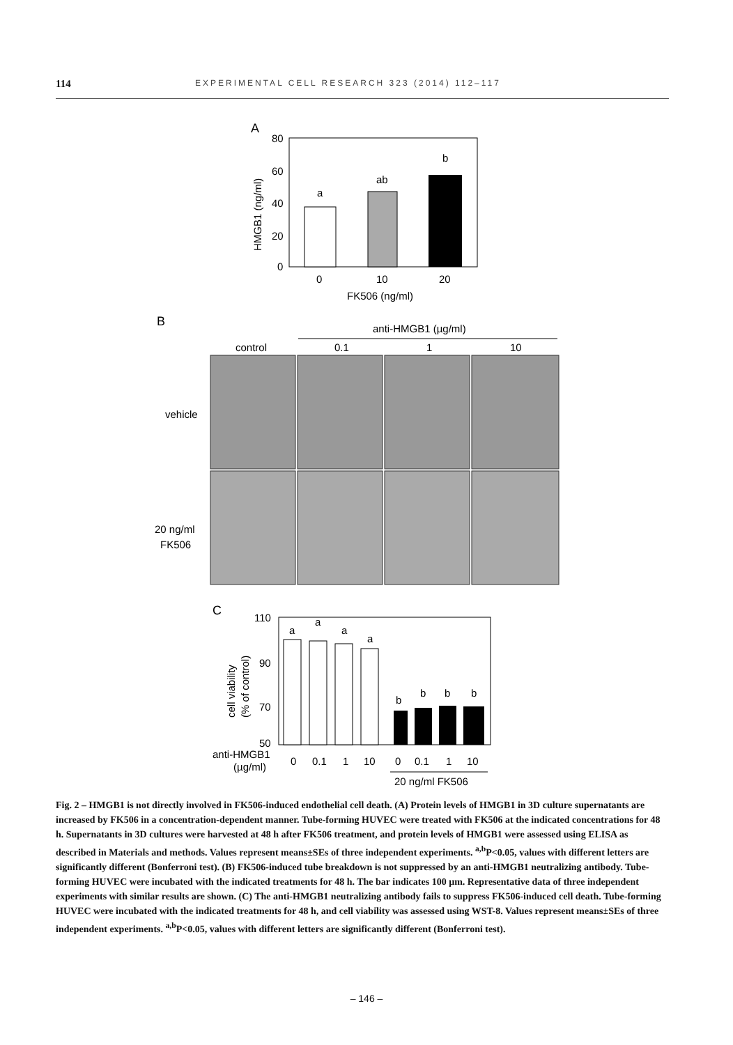114 EXPERIMENTAL CELL RESEARCH 323 (2014) 112–117
A
80
60
40
20
0
HMGB1 (ng/ml)
a
ab
b
0
10
20
FK506 (ng/ml)
B
anti-HMGB1 (µg/ml)
control
0.1
1
10
vehicle
20 ng/ml
FK506
C
110
90
70
50
cell viability
(% of control)
a
a
a
a
b
b
b
b
anti-HMGB1
(µg/ml)
0
0.1
1
10
0
0.1
1
10
20 ng/ml FK506
Fig. 2 – HMGB1 is not directly involved in FK506-induced endothelial cell death. (A) Protein levels of HMGB1 in 3D culture supernatants are increased by FK506 in a concentration-dependent manner. Tube-forming HUVEC were treated with FK506 at the indicated concentrations for 48 h. Supernatants in 3D cultures were harvested at 48 h after FK506 treatment, and protein levels of HMGB1 were assessed using ELISA as described in Materials and methods. Values represent means±SEs of three independent experiments. <sup>a,b</sup>P<0.05, values with different letters are significantly different (Bonferroni test). (B) FK506-induced tube breakdown is not suppressed by an anti-HMGB1 neutralizing antibody. Tube-forming HUVEC were incubated with the indicated treatments for 48 h. The bar indicates 100 µm. Representative data of three independent experiments with similar results are shown. (C) The anti-HMGB1 neutralizing antibody fails to suppress FK506-induced cell death. Tube-forming HUVEC were incubated with the indicated treatments for 48 h, and cell viability was assessed using WST-8. Values represent means±SEs of three independent experiments. <sup>a,b</sup>P<0.05, values with different letters are significantly different (Bonferroni test).
– 146 –